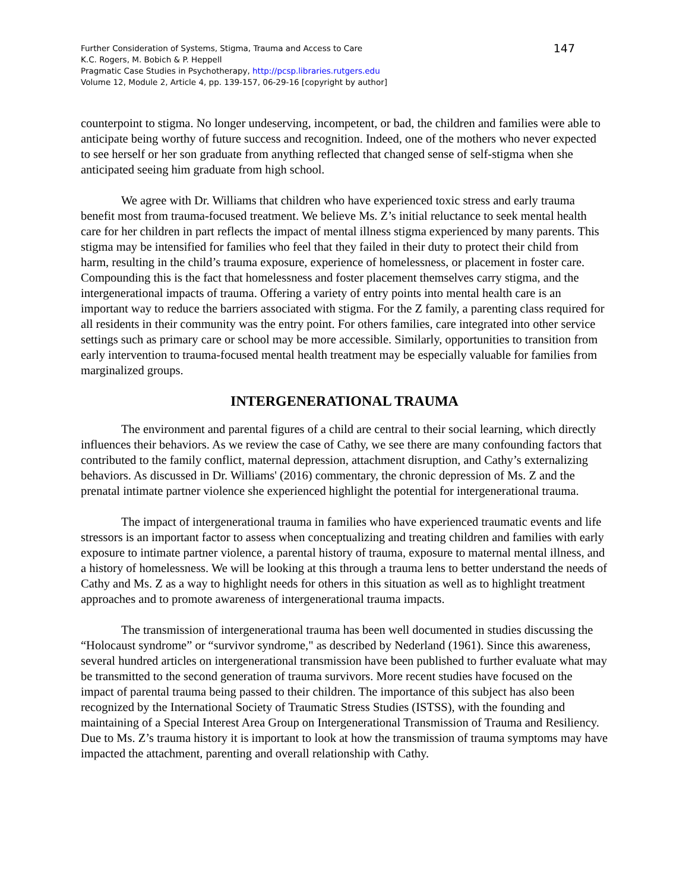Further Consideration of Systems, Stigma, Trauma and Access to Care
K.C. Rogers, M. Bobich & P. Heppell
Pragmatic Case Studies in Psychotherapy, http://pcsp.libraries.rutgers.edu
Volume 12, Module 2, Article 4, pp. 139-157, 06-29-16 [copyright by author]
147
counterpoint to stigma. No longer undeserving, incompetent, or bad, the children and families were able to anticipate being worthy of future success and recognition. Indeed, one of the mothers who never expected to see herself or her son graduate from anything reflected that changed sense of self-stigma when she anticipated seeing him graduate from high school.
We agree with Dr. Williams that children who have experienced toxic stress and early trauma benefit most from trauma-focused treatment. We believe Ms. Z’s initial reluctance to seek mental health care for her children in part reflects the impact of mental illness stigma experienced by many parents. This stigma may be intensified for families who feel that they failed in their duty to protect their child from harm, resulting in the child’s trauma exposure, experience of homelessness, or placement in foster care. Compounding this is the fact that homelessness and foster placement themselves carry stigma, and the intergenerational impacts of trauma. Offering a variety of entry points into mental health care is an important way to reduce the barriers associated with stigma. For the Z family, a parenting class required for all residents in their community was the entry point. For others families, care integrated into other service settings such as primary care or school may be more accessible. Similarly, opportunities to transition from early intervention to trauma-focused mental health treatment may be especially valuable for families from marginalized groups.
INTERGENERATIONAL TRAUMA
The environment and parental figures of a child are central to their social learning, which directly influences their behaviors. As we review the case of Cathy, we see there are many confounding factors that contributed to the family conflict, maternal depression, attachment disruption, and Cathy’s externalizing behaviors. As discussed in Dr. Williams' (2016) commentary, the chronic depression of Ms. Z and the prenatal intimate partner violence she experienced highlight the potential for intergenerational trauma.
The impact of intergenerational trauma in families who have experienced traumatic events and life stressors is an important factor to assess when conceptualizing and treating children and families with early exposure to intimate partner violence, a parental history of trauma, exposure to maternal mental illness, and a history of homelessness. We will be looking at this through a trauma lens to better understand the needs of Cathy and Ms. Z as a way to highlight needs for others in this situation as well as to highlight treatment approaches and to promote awareness of intergenerational trauma impacts.
The transmission of intergenerational trauma has been well documented in studies discussing the “Holocaust syndrome” or “survivor syndrome," as described by Nederland (1961). Since this awareness, several hundred articles on intergenerational transmission have been published to further evaluate what may be transmitted to the second generation of trauma survivors. More recent studies have focused on the impact of parental trauma being passed to their children. The importance of this subject has also been recognized by the International Society of Traumatic Stress Studies (ISTSS), with the founding and maintaining of a Special Interest Area Group on Intergenerational Transmission of Trauma and Resiliency. Due to Ms. Z’s trauma history it is important to look at how the transmission of trauma symptoms may have impacted the attachment, parenting and overall relationship with Cathy.